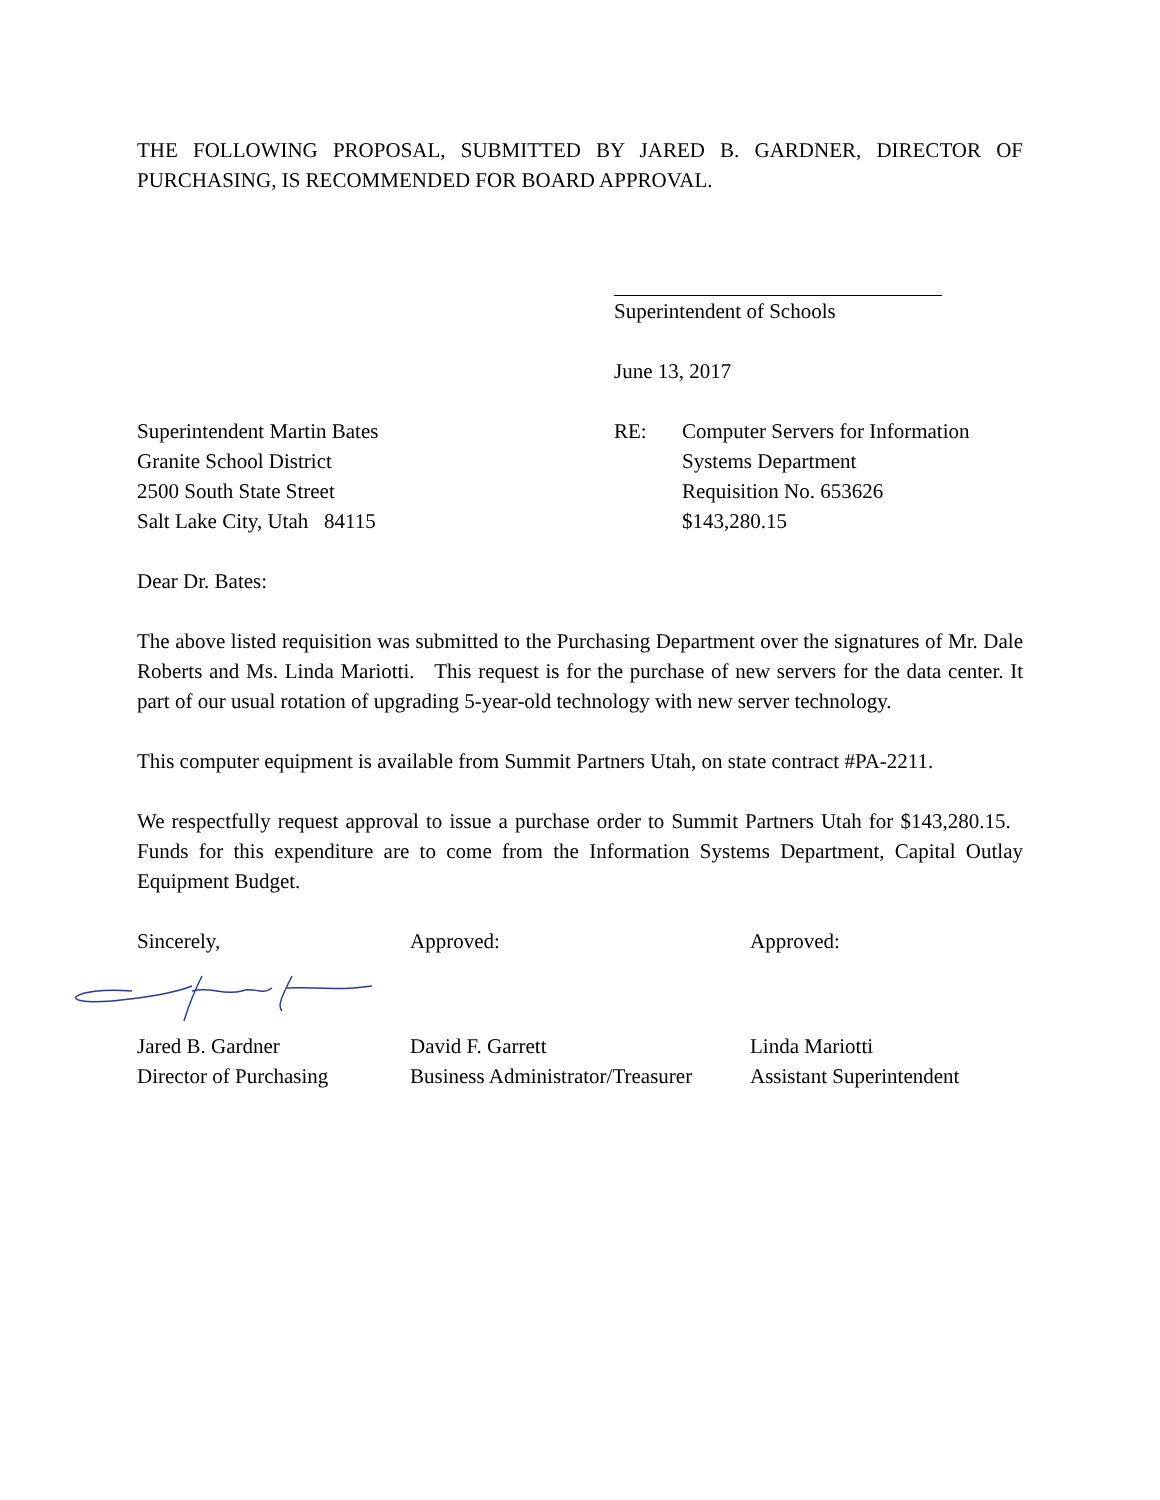THE FOLLOWING PROPOSAL, SUBMITTED BY JARED B. GARDNER, DIRECTOR OF PURCHASING, IS RECOMMENDED FOR BOARD APPROVAL.
Superintendent of Schools
June 13, 2017
Superintendent Martin Bates
Granite School District
2500 South State Street
Salt Lake City, Utah 84115
RE: Computer Servers for Information
Systems Department
Requisition No. 653626
$143,280.15
Dear Dr. Bates:
The above listed requisition was submitted to the Purchasing Department over the signatures of Mr. Dale Roberts and Ms. Linda Mariotti. This request is for the purchase of new servers for the data center. It part of our usual rotation of upgrading 5-year-old technology with new server technology.
This computer equipment is available from Summit Partners Utah, on state contract #PA-2211.
We respectfully request approval to issue a purchase order to Summit Partners Utah for $143,280.15. Funds for this expenditure are to come from the Information Systems Department, Capital Outlay Equipment Budget.
Sincerely, Approved: Approved:
Jared B. Gardner
Director of Purchasing
David F. Garrett
Business Administrator/Treasurer
Linda Mariotti
Assistant Superintendent